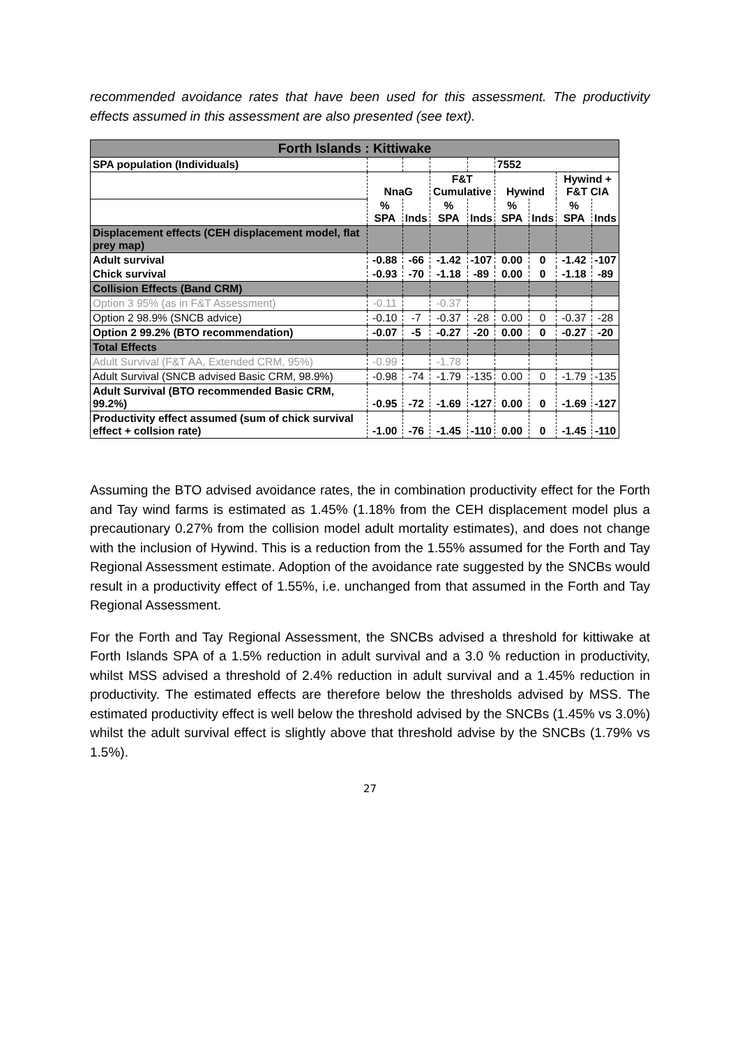recommended avoidance rates that have been used for this assessment. The productivity effects assumed in this assessment are also presented (see text).
| Forth Islands : Kittiwake | | | | | | | | |
| SPA population (Individuals) | | | | | 7552 | | | |
| | NnaG | | F&T Cumulative | | Hywind | | Hywind + F&T CIA | |
| | % SPA | Inds | % SPA | Inds | % SPA | Inds | % SPA | Inds |
| Displacement effects (CEH displacement model, flat prey map) | | | | | | | | |
| Adult survival | -0.88 | -66 | -1.42 | -107 | 0.00 | 0 | -1.42 | -107 |
| Chick survival | -0.93 | -70 | -1.18 | -89 | 0.00 | 0 | -1.18 | -89 |
| Collision Effects (Band CRM) | | | | | | | | |
| Option 3 95% (as in F&T Assessment) | -0.11 | | -0.37 | | | | | |
| Option 2 98.9% (SNCB advice) | -0.10 | -7 | -0.37 | -28 | 0.00 | 0 | -0.37 | -28 |
| Option 2 99.2% (BTO recommendation) | -0.07 | -5 | -0.27 | -20 | 0.00 | 0 | -0.27 | -20 |
| Total Effects | | | | | | | | |
| Adult Survival (F&T AA, Extended CRM, 95%) | -0.99 | | -1.78 | | | | | |
| Adult Survival (SNCB advised Basic CRM, 98.9%) | -0.98 | -74 | -1.79 | -135 | 0.00 | 0 | -1.79 | -135 |
| Adult Survival (BTO recommended Basic CRM, 99.2%) | -0.95 | -72 | -1.69 | -127 | 0.00 | 0 | -1.69 | -127 |
| Productivity effect assumed (sum of chick survival effect + collsion rate) | -1.00 | -76 | -1.45 | -110 | 0.00 | 0 | -1.45 | -110 |
Assuming the BTO advised avoidance rates, the in combination productivity effect for the Forth and Tay wind farms is estimated as 1.45% (1.18% from the CEH displacement model plus a precautionary 0.27% from the collision model adult mortality estimates), and does not change with the inclusion of Hywind. This is a reduction from the 1.55% assumed for the Forth and Tay Regional Assessment estimate. Adoption of the avoidance rate suggested by the SNCBs would result in a productivity effect of 1.55%, i.e. unchanged from that assumed in the Forth and Tay Regional Assessment.
For the Forth and Tay Regional Assessment, the SNCBs advised a threshold for kittiwake at Forth Islands SPA of a 1.5% reduction in adult survival and a 3.0 % reduction in productivity, whilst MSS advised a threshold of 2.4% reduction in adult survival and a 1.45% reduction in productivity. The estimated effects are therefore below the thresholds advised by MSS. The estimated productivity effect is well below the threshold advised by the SNCBs (1.45% vs 3.0%) whilst the adult survival effect is slightly above that threshold advise by the SNCBs (1.79% vs 1.5%).
27